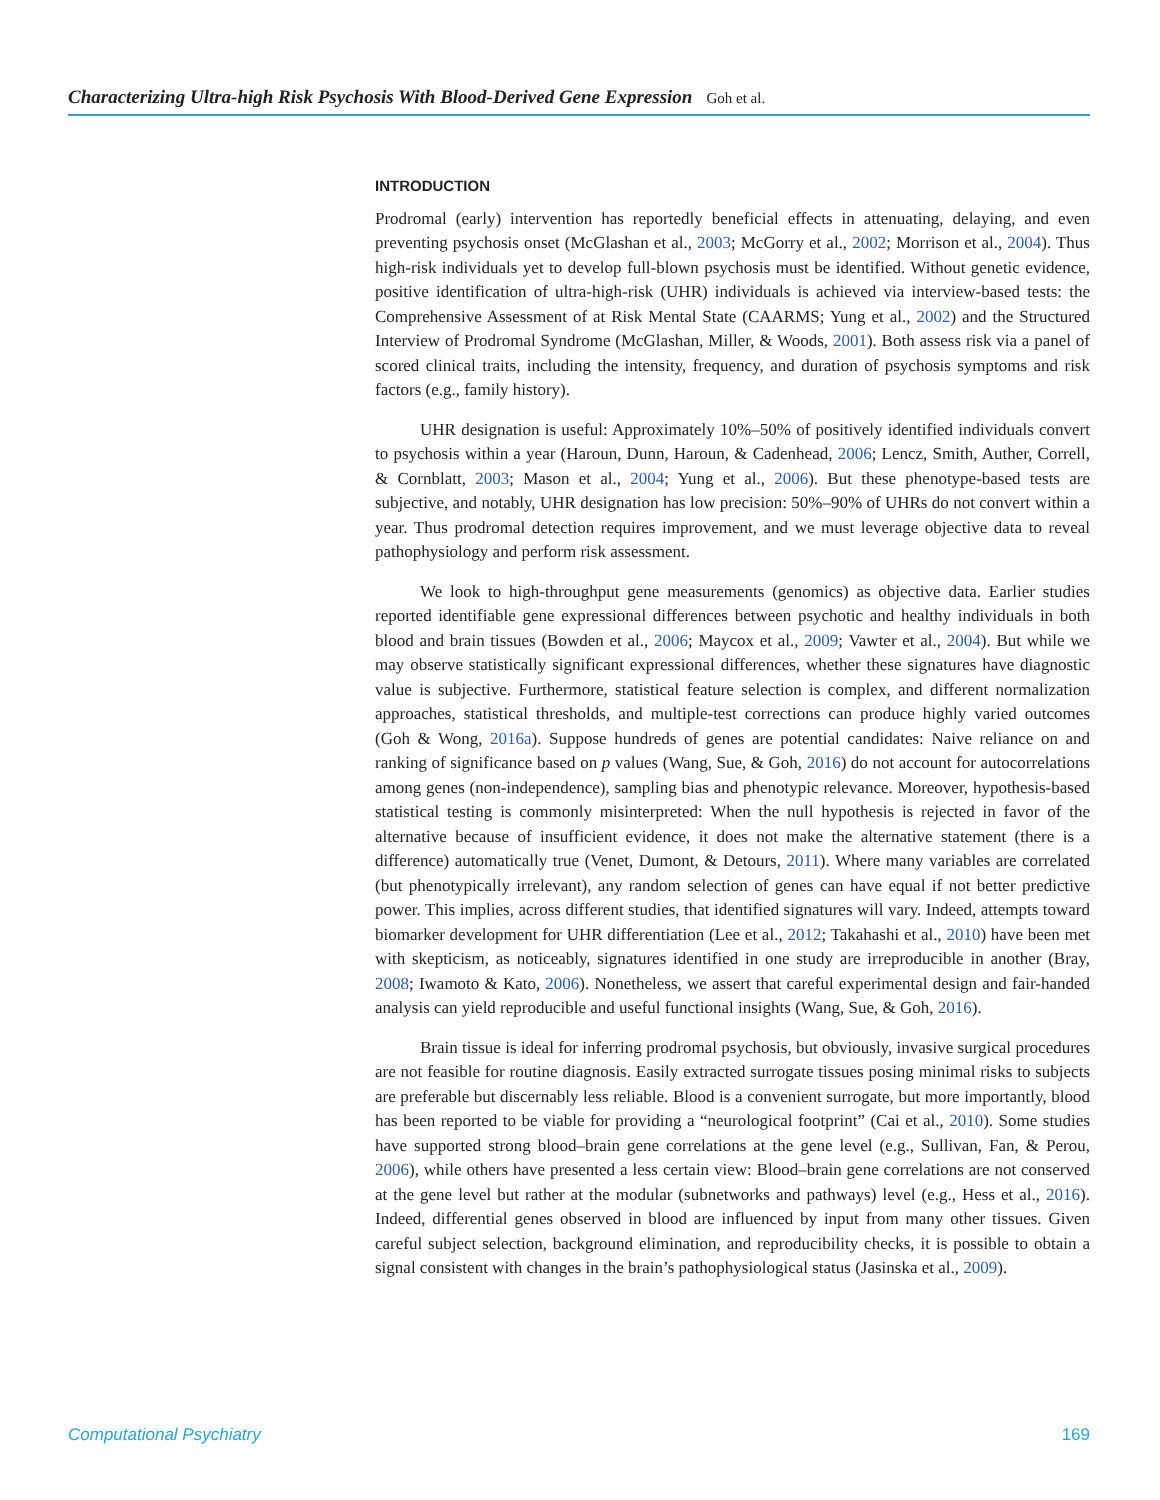Characterizing Ultra-high Risk Psychosis With Blood-Derived Gene Expression Goh et al.
INTRODUCTION
Prodromal (early) intervention has reportedly beneficial effects in attenuating, delaying, and even preventing psychosis onset (McGlashan et al., 2003; McGorry et al., 2002; Morrison et al., 2004). Thus high-risk individuals yet to develop full-blown psychosis must be identified. Without genetic evidence, positive identification of ultra-high-risk (UHR) individuals is achieved via interview-based tests: the Comprehensive Assessment of at Risk Mental State (CAARMS; Yung et al., 2002) and the Structured Interview of Prodromal Syndrome (McGlashan, Miller, & Woods, 2001). Both assess risk via a panel of scored clinical traits, including the intensity, frequency, and duration of psychosis symptoms and risk factors (e.g., family history).
UHR designation is useful: Approximately 10%–50% of positively identified individuals convert to psychosis within a year (Haroun, Dunn, Haroun, & Cadenhead, 2006; Lencz, Smith, Auther, Correll, & Cornblatt, 2003; Mason et al., 2004; Yung et al., 2006). But these phenotype-based tests are subjective, and notably, UHR designation has low precision: 50%–90% of UHRs do not convert within a year. Thus prodromal detection requires improvement, and we must leverage objective data to reveal pathophysiology and perform risk assessment.
We look to high-throughput gene measurements (genomics) as objective data. Earlier studies reported identifiable gene expressional differences between psychotic and healthy individuals in both blood and brain tissues (Bowden et al., 2006; Maycox et al., 2009; Vawter et al., 2004). But while we may observe statistically significant expressional differences, whether these signatures have diagnostic value is subjective. Furthermore, statistical feature selection is complex, and different normalization approaches, statistical thresholds, and multiple-test corrections can produce highly varied outcomes (Goh & Wong, 2016a). Suppose hundreds of genes are potential candidates: Naive reliance on and ranking of significance based on p values (Wang, Sue, & Goh, 2016) do not account for autocorrelations among genes (non-independence), sampling bias and phenotypic relevance. Moreover, hypothesis-based statistical testing is commonly misinterpreted: When the null hypothesis is rejected in favor of the alternative because of insufficient evidence, it does not make the alternative statement (there is a difference) automatically true (Venet, Dumont, & Detours, 2011). Where many variables are correlated (but phenotypically irrelevant), any random selection of genes can have equal if not better predictive power. This implies, across different studies, that identified signatures will vary. Indeed, attempts toward biomarker development for UHR differentiation (Lee et al., 2012; Takahashi et al., 2010) have been met with skepticism, as noticeably, signatures identified in one study are irreproducible in another (Bray, 2008; Iwamoto & Kato, 2006). Nonetheless, we assert that careful experimental design and fair-handed analysis can yield reproducible and useful functional insights (Wang, Sue, & Goh, 2016).
Brain tissue is ideal for inferring prodromal psychosis, but obviously, invasive surgical procedures are not feasible for routine diagnosis. Easily extracted surrogate tissues posing minimal risks to subjects are preferable but discernably less reliable. Blood is a convenient surrogate, but more importantly, blood has been reported to be viable for providing a “neurological footprint” (Cai et al., 2010). Some studies have supported strong blood–brain gene correlations at the gene level (e.g., Sullivan, Fan, & Perou, 2006), while others have presented a less certain view: Blood–brain gene correlations are not conserved at the gene level but rather at the modular (subnetworks and pathways) level (e.g., Hess et al., 2016). Indeed, differential genes observed in blood are influenced by input from many other tissues. Given careful subject selection, background elimination, and reproducibility checks, it is possible to obtain a signal consistent with changes in the brain’s pathophysiological status (Jasinska et al., 2009).
Computational Psychiatry 169